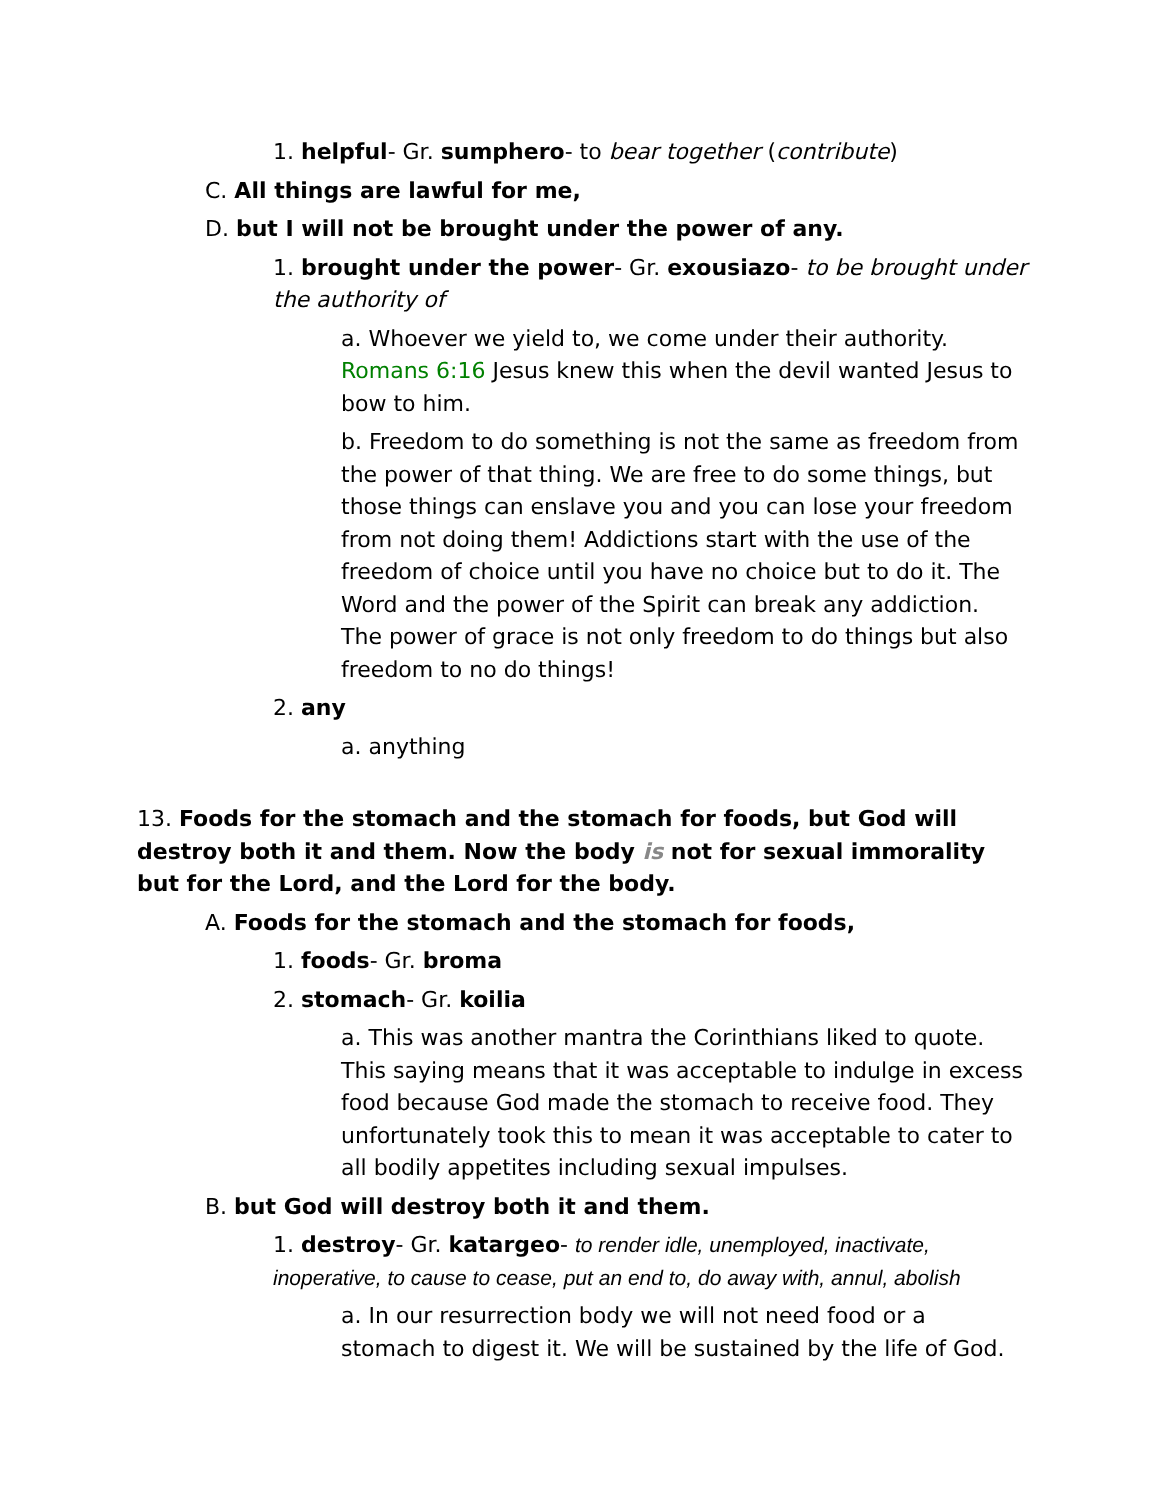1. helpful- Gr. sumphero- to bear together (contribute)
C. All things are lawful for me,
D. but I will not be brought under the power of any.
1. brought under the power- Gr. exousiazo- to be brought under the authority of
a. Whoever we yield to, we come under their authority. Romans 6:16 Jesus knew this when the devil wanted Jesus to bow to him.
b. Freedom to do something is not the same as freedom from the power of that thing. We are free to do some things, but those things can enslave you and you can lose your freedom from not doing them! Addictions start with the use of the freedom of choice until you have no choice but to do it. The Word and the power of the Spirit can break any addiction. The power of grace is not only freedom to do things but also freedom to no do things!
2. any
a. anything
13. Foods for the stomach and the stomach for foods, but God will destroy both it and them. Now the body is not for sexual immorality but for the Lord, and the Lord for the body.
A. Foods for the stomach and the stomach for foods,
1. foods- Gr. broma
2. stomach- Gr. koilia
a. This was another mantra the Corinthians liked to quote. This saying means that it was acceptable to indulge in excess food because God made the stomach to receive food. They unfortunately took this to mean it was acceptable to cater to all bodily appetites including sexual impulses.
B. but God will destroy both it and them.
1. destroy- Gr. katargeo- to render idle, unemployed, inactivate, inoperative, to cause to cease, put an end to, do away with, annul, abolish
a. In our resurrection body we will not need food or a stomach to digest it. We will be sustained by the life of God.